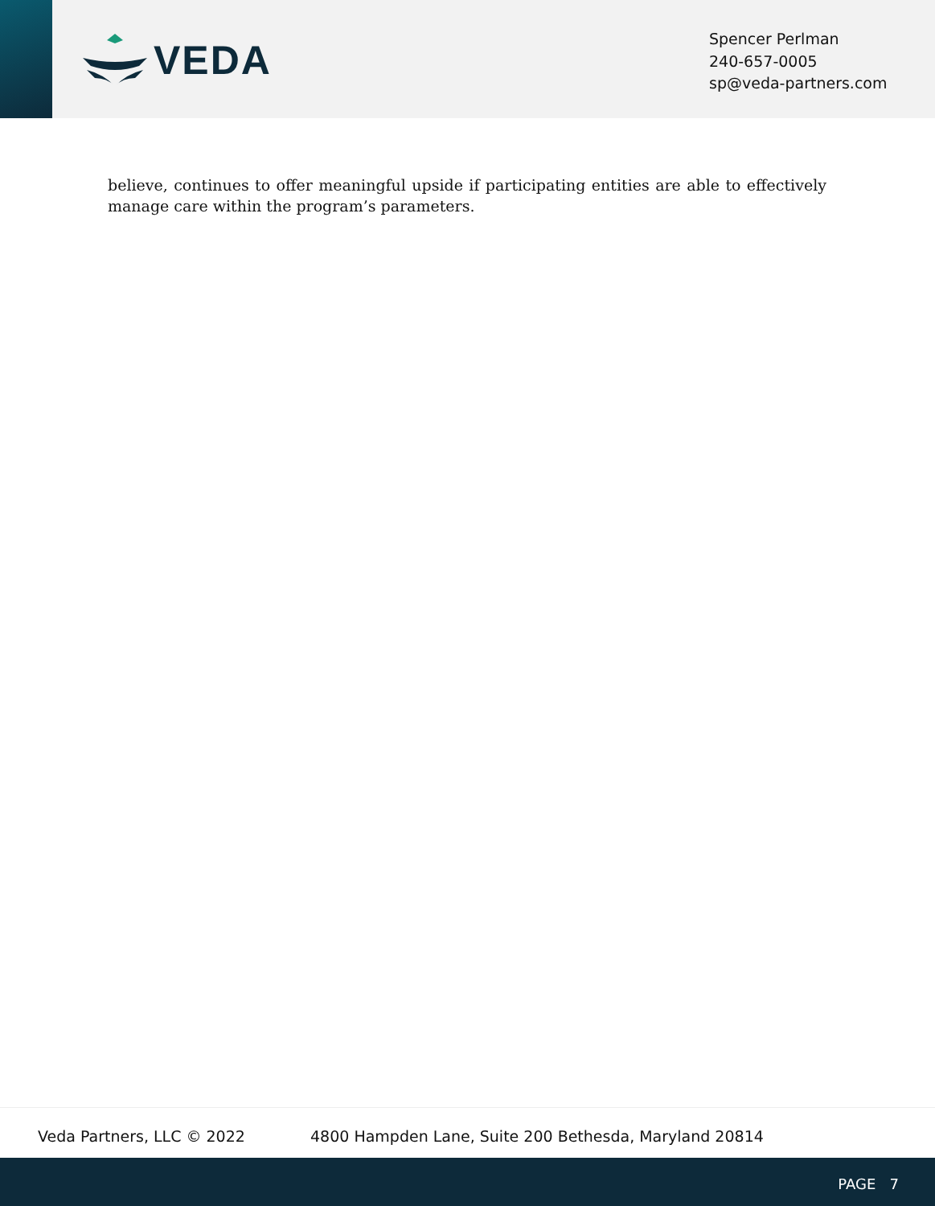VEDA
Spencer Perlman
240-657-0005
sp@veda-partners.com
believe, continues to offer meaningful upside if participating entities are able to effectively manage care within the program’s parameters.
Veda Partners, LLC © 2022 4800 Hampden Lane, Suite 200 Bethesda, Maryland 20814
PAGE 7